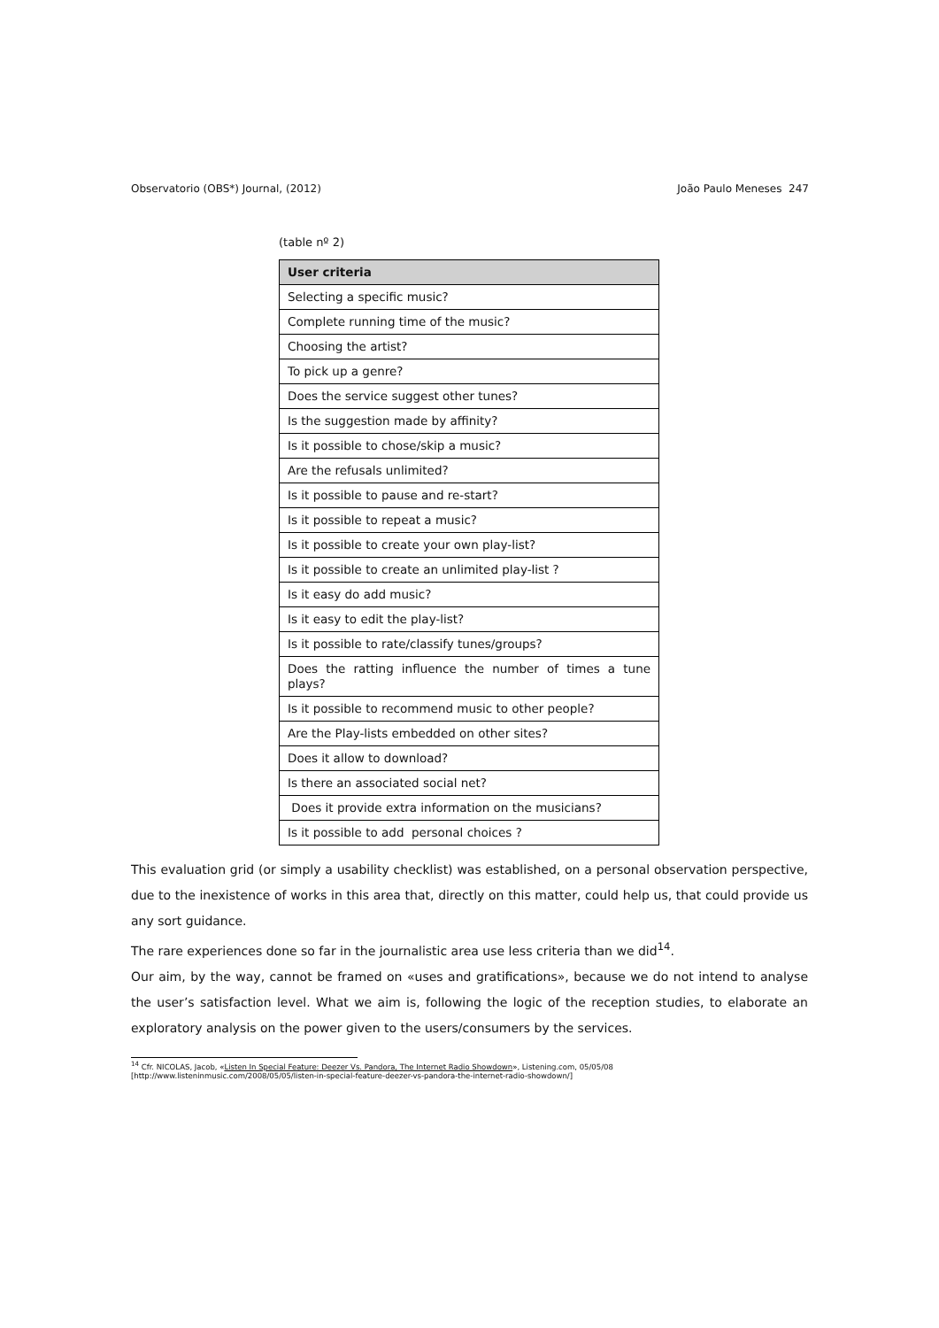Observatorio (OBS*) Journal, (2012) João Paulo Meneses 247
(table nº 2)
| User criteria |
| --- |
| Selecting a specific music? |
| Complete running time of the music? |
| Choosing the artist? |
| To pick up a genre? |
| Does the service suggest other tunes? |
| Is the suggestion made by affinity? |
| Is it possible to chose/skip a music? |
| Are the refusals unlimited? |
| Is it possible to pause and re-start? |
| Is it possible to repeat a music? |
| Is it possible to create your own play-list? |
| Is it possible to create an unlimited play-list ? |
| Is it easy do add music? |
| Is it easy to edit the play-list? |
| Is it possible to rate/classify tunes/groups? |
| Does the ratting influence the number of times a tune plays? |
| Is it possible to recommend music to other people? |
| Are the Play-lists embedded on other sites? |
| Does it allow to download? |
| Is there an associated social net? |
| Does it provide extra information on the musicians? |
| Is it possible to add personal choices ? |
This evaluation grid (or simply a usability checklist) was established, on a personal observation perspective, due to the inexistence of works in this area that, directly on this matter, could help us, that could provide us any sort guidance.
The rare experiences done so far in the journalistic area use less criteria than we did<sup>14</sup>.
Our aim, by the way, cannot be framed on «uses and gratifications», because we do not intend to analyse the user’s satisfaction level. What we aim is, following the logic of the reception studies, to elaborate an exploratory analysis on the power given to the users/consumers by the services.
<sup>14</sup> Cfr. NICOLAS, Jacob, «Listen In Special Feature: Deezer Vs. Pandora, The Internet Radio Showdown», Listening.com, 05/05/08
[http://www.listeninmusic.com/2008/05/05/listen-in-special-feature-deezer-vs-pandora-the-internet-radio-showdown/]